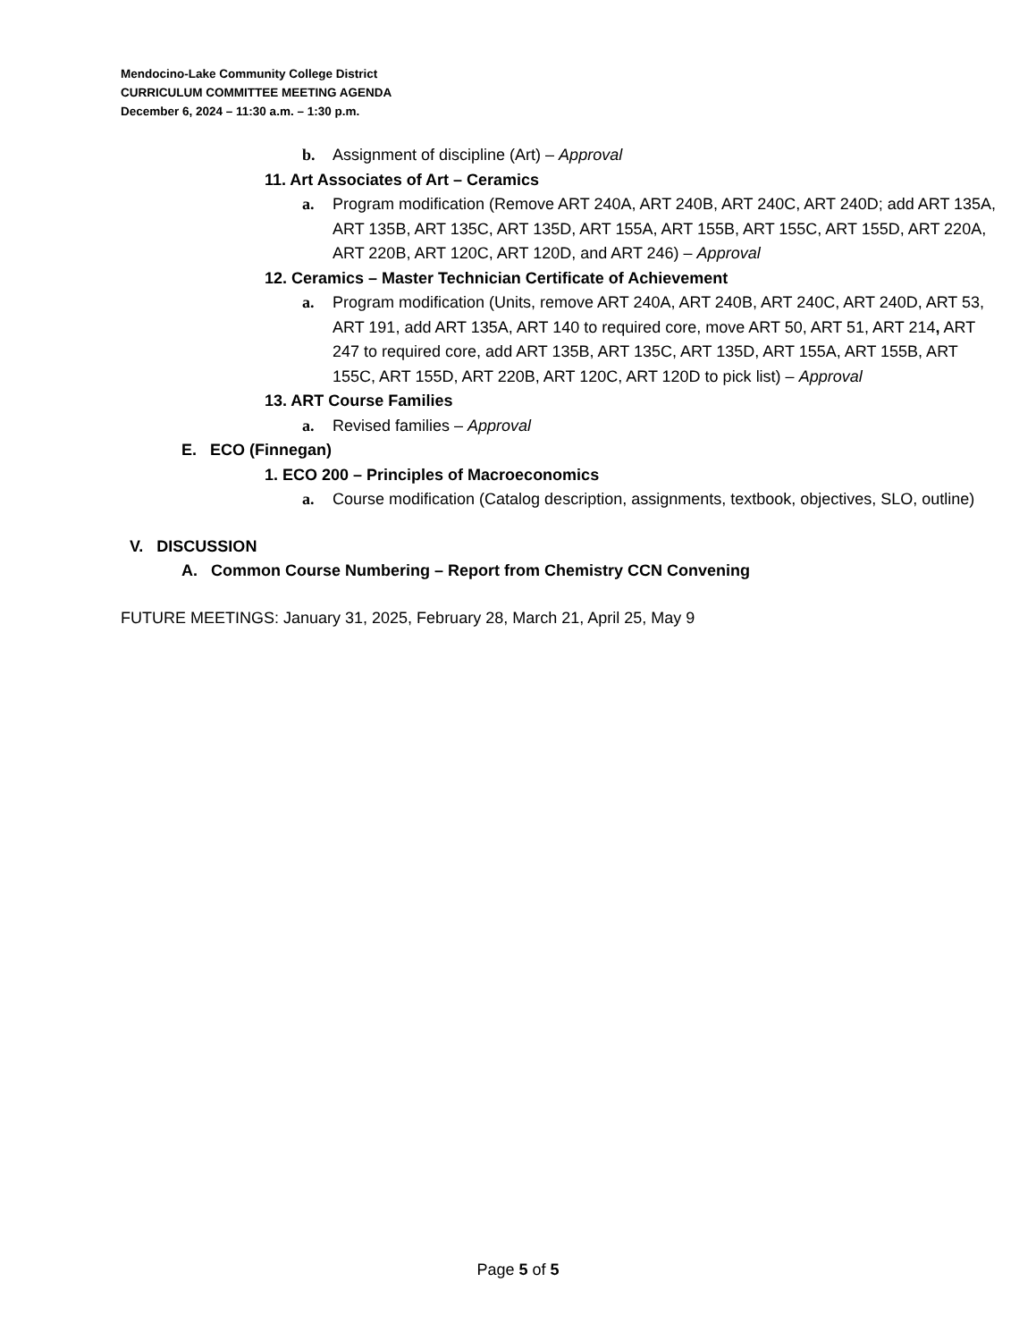Mendocino-Lake Community College District
CURRICULUM COMMITTEE MEETING AGENDA
December 6, 2024 – 11:30 a.m. – 1:30 p.m.
b. Assignment of discipline (Art) – Approval
11. Art Associates of Art – Ceramics
a. Program modification (Remove ART 240A, ART 240B, ART 240C, ART 240D; add ART 135A, ART 135B, ART 135C, ART 135D, ART 155A, ART 155B, ART 155C, ART 155D, ART 220A, ART 220B, ART 120C, ART 120D, and ART 246) – Approval
12. Ceramics – Master Technician Certificate of Achievement
a. Program modification (Units, remove ART 240A, ART 240B, ART 240C, ART 240D, ART 53, ART 191, add ART 135A, ART 140 to required core, move ART 50, ART 51, ART 214, ART 247 to required core, add ART 135B, ART 135C, ART 135D, ART 155A, ART 155B, ART 155C, ART 155D, ART 220B, ART 120C, ART 120D to pick list) – Approval
13. ART Course Families
a. Revised families – Approval
E. ECO (Finnegan)
1. ECO 200 – Principles of Macroeconomics
a. Course modification (Catalog description, assignments, textbook, objectives, SLO, outline)
V. DISCUSSION
A. Common Course Numbering – Report from Chemistry CCN Convening
FUTURE MEETINGS: January 31, 2025, February 28, March 21, April 25, May 9
Page 5 of 5